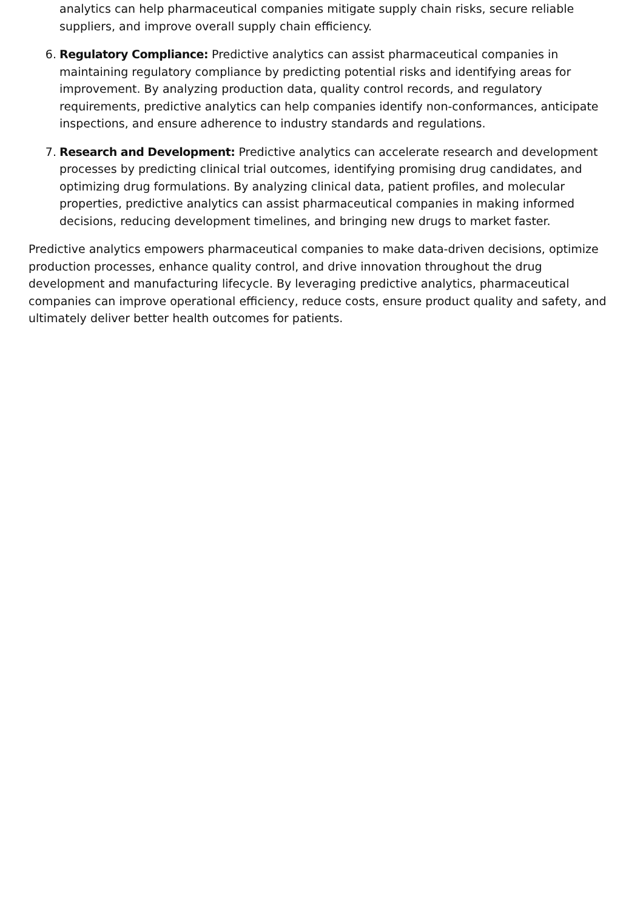analytics can help pharmaceutical companies mitigate supply chain risks, secure reliable suppliers, and improve overall supply chain efficiency.
6. Regulatory Compliance: Predictive analytics can assist pharmaceutical companies in maintaining regulatory compliance by predicting potential risks and identifying areas for improvement. By analyzing production data, quality control records, and regulatory requirements, predictive analytics can help companies identify non-conformances, anticipate inspections, and ensure adherence to industry standards and regulations.
7. Research and Development: Predictive analytics can accelerate research and development processes by predicting clinical trial outcomes, identifying promising drug candidates, and optimizing drug formulations. By analyzing clinical data, patient profiles, and molecular properties, predictive analytics can assist pharmaceutical companies in making informed decisions, reducing development timelines, and bringing new drugs to market faster.
Predictive analytics empowers pharmaceutical companies to make data-driven decisions, optimize production processes, enhance quality control, and drive innovation throughout the drug development and manufacturing lifecycle. By leveraging predictive analytics, pharmaceutical companies can improve operational efficiency, reduce costs, ensure product quality and safety, and ultimately deliver better health outcomes for patients.